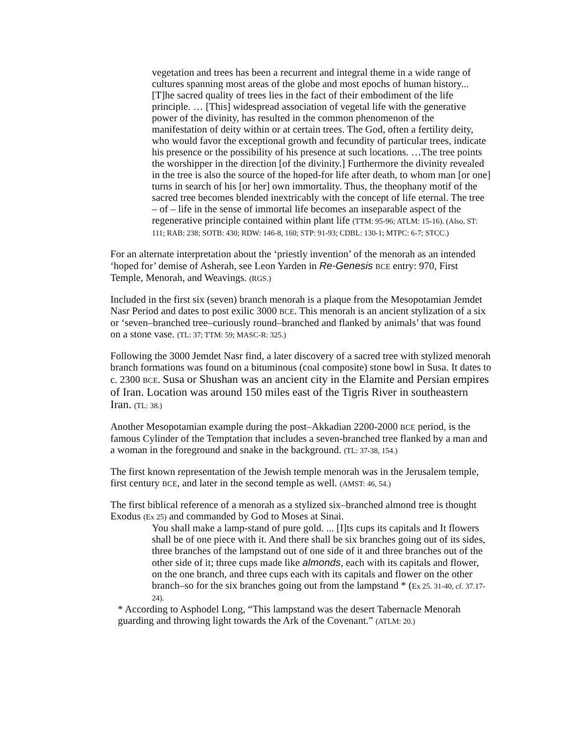vegetation and trees has been a recurrent and integral theme in a wide range of cultures spanning most areas of the globe and most epochs of human history... [T]he sacred quality of trees lies in the fact of their embodiment of the life principle. … [This] widespread association of vegetal life with the generative power of the divinity, has resulted in the common phenomenon of the manifestation of deity within or at certain trees. The God, often a fertility deity, who would favor the exceptional growth and fecundity of particular trees, indicate his presence or the possibility of his presence at such locations. …The tree points the worshipper in the direction [of the divinity.] Furthermore the divinity revealed in the tree is also the source of the hoped-for life after death, to whom man [or one] turns in search of his [or her] own immortality. Thus, the theophany motif of the sacred tree becomes blended inextricably with the concept of life eternal. The tree – of – life in the sense of immortal life becomes an inseparable aspect of the regenerative principle contained within plant life (TTM: 95-96; ATLM: 15-16). (Also, ST: 111; RAB: 238; SOTB: 430; RDW: 146-8, 160; STP: 91-93; CDBL: 130-1; MTPC: 6-7; STCC.)
For an alternate interpretation about the ‘priestly invention’ of the menorah as an intended ‘hoped for’ demise of Asherah, see Leon Yarden in Re-Genesis BCE entry: 970, First Temple, Menorah, and Weavings. (RGS.)
Included in the first six (seven) branch menorah is a plaque from the Mesopotamian Jemdet Nasr Period and dates to post exilic 3000 BCE. This menorah is an ancient stylization of a six or ‘seven–branched tree–curiously round–branched and flanked by animals’ that was found on a stone vase. (TL: 37; TTM: 59; MASC-R: 325.)
Following the 3000 Jemdet Nasr find, a later discovery of a sacred tree with stylized menorah branch formations was found on a bituminous (coal composite) stone bowl in Susa. It dates to c. 2300 BCE. Susa or Shushan was an ancient city in the Elamite and Persian empires of Iran. Location was around 150 miles east of the Tigris River in southeastern Iran. (TL: 38.)
Another Mesopotamian example during the post–Akkadian 2200-2000 BCE period, is the famous Cylinder of the Temptation that includes a seven-branched tree flanked by a man and a woman in the foreground and snake in the background. (TL: 37-38, 154.)
The first known representation of the Jewish temple menorah was in the Jerusalem temple, first century BCE, and later in the second temple as well. (AMST: 46, 54.)
The first biblical reference of a menorah as a stylized six–branched almond tree is thought Exodus (Ex 25) and commanded by God to Moses at Sinai.
You shall make a lamp-stand of pure gold. ... [I]ts cups its capitals and It flowers shall be of one piece with it. And there shall be six branches going out of its sides, three branches of the lampstand out of one side of it and three branches out of the other side of it; three cups made like almonds, each with its capitals and flower, on the one branch, and three cups each with its capitals and flower on the other branch–so for the six branches going out from the lampstand * (Ex 25. 31-40, cf. 37.17-24).
* According to Asphodel Long, “This lampstand was the desert Tabernacle Menorah guarding and throwing light towards the Ark of the Covenant.” (ATLM: 20.)